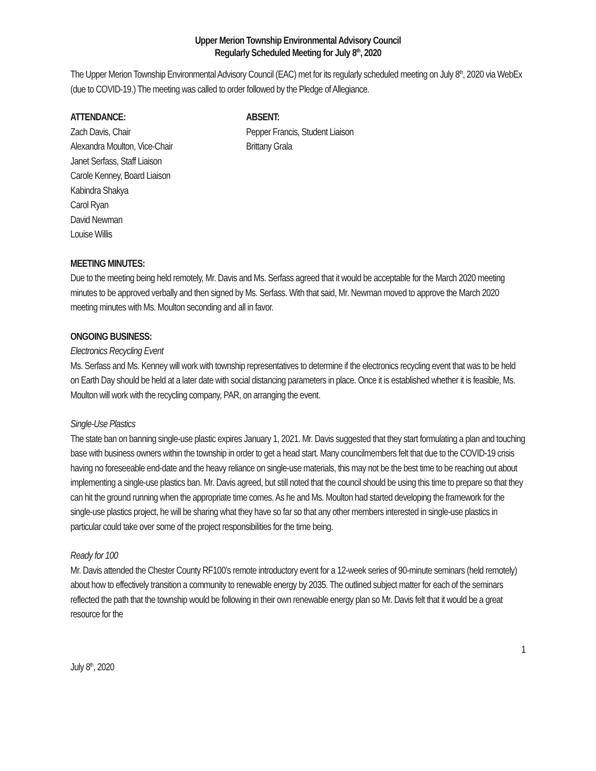Upper Merion Township Environmental Advisory Council
Regularly Scheduled Meeting for July 8<sup>th</sup>, 2020
The Upper Merion Township Environmental Advisory Council (EAC) met for its regularly scheduled meeting on July 8<sup>th</sup>, 2020 via WebEx (due to COVID-19.) The meeting was called to order followed by the Pledge of Allegiance.
ATTENDANCE:
Zach Davis, Chair
Alexandra Moulton, Vice-Chair
Janet Serfass, Staff Liaison
Carole Kenney, Board Liaison
Kabindra Shakya
Carol Ryan
David Newman
Louise Willis
ABSENT:
Pepper Francis, Student Liaison
Brittany Grala
MEETING MINUTES:
Due to the meeting being held remotely, Mr. Davis and Ms. Serfass agreed that it would be acceptable for the March 2020 meeting minutes to be approved verbally and then signed by Ms. Serfass. With that said, Mr. Newman moved to approve the March 2020 meeting minutes with Ms. Moulton seconding and all in favor.
ONGOING BUSINESS:
Electronics Recycling Event
Ms. Serfass and Ms. Kenney will work with township representatives to determine if the electronics recycling event that was to be held on Earth Day should be held at a later date with social distancing parameters in place. Once it is established whether it is feasible, Ms. Moulton will work with the recycling company, PAR, on arranging the event.
Single-Use Plastics
The state ban on banning single-use plastic expires January 1, 2021. Mr. Davis suggested that they start formulating a plan and touching base with business owners within the township in order to get a head start. Many councilmembers felt that due to the COVID-19 crisis having no foreseeable end-date and the heavy reliance on single-use materials, this may not be the best time to be reaching out about implementing a single-use plastics ban. Mr. Davis agreed, but still noted that the council should be using this time to prepare so that they can hit the ground running when the appropriate time comes. As he and Ms. Moulton had started developing the framework for the single-use plastics project, he will be sharing what they have so far so that any other members interested in single-use plastics in particular could take over some of the project responsibilities for the time being.
Ready for 100
Mr. Davis attended the Chester County RF100’s remote introductory event for a 12-week series of 90-minute seminars (held remotely) about how to effectively transition a community to renewable energy by 2035. The outlined subject matter for each of the seminars reflected the path that the township would be following in their own renewable energy plan so Mr. Davis felt that it would be a great resource for the
1
July 8<sup>th</sup>, 2020